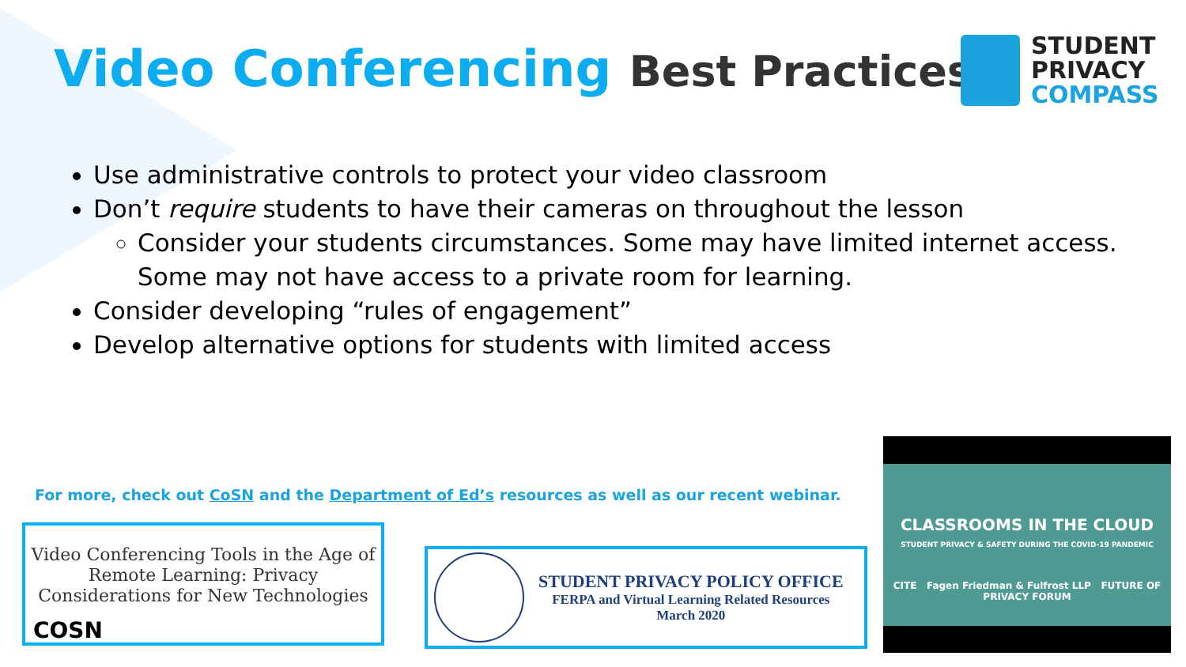Video Conferencing Best Practices
STUDENT
PRIVACY
COMPASS
Use administrative controls to protect your video classroom
Don’t require students to have their cameras on throughout the lesson
Consider your students circumstances. Some may have limited internet access. Some may not have access to a private room for learning.
Consider developing “rules of engagement”
Develop alternative options for students with limited access
For more, check out CoSN and the Department of Ed’s resources as well as our recent webinar.
Video Conferencing Tools in the Age of
Remote Learning: Privacy
Considerations for New Technologies
COSN
STUDENT PRIVACY POLICY OFFICE
FERPA and Virtual Learning Related Resources
March 2020
CLASSROOMS IN THE CLOUD
STUDENT PRIVACY & SAFETY DURING THE COVID-19 PANDEMIC
CITE Fagen Friedman & Fulfrost LLP FUTURE OF PRIVACY FORUM